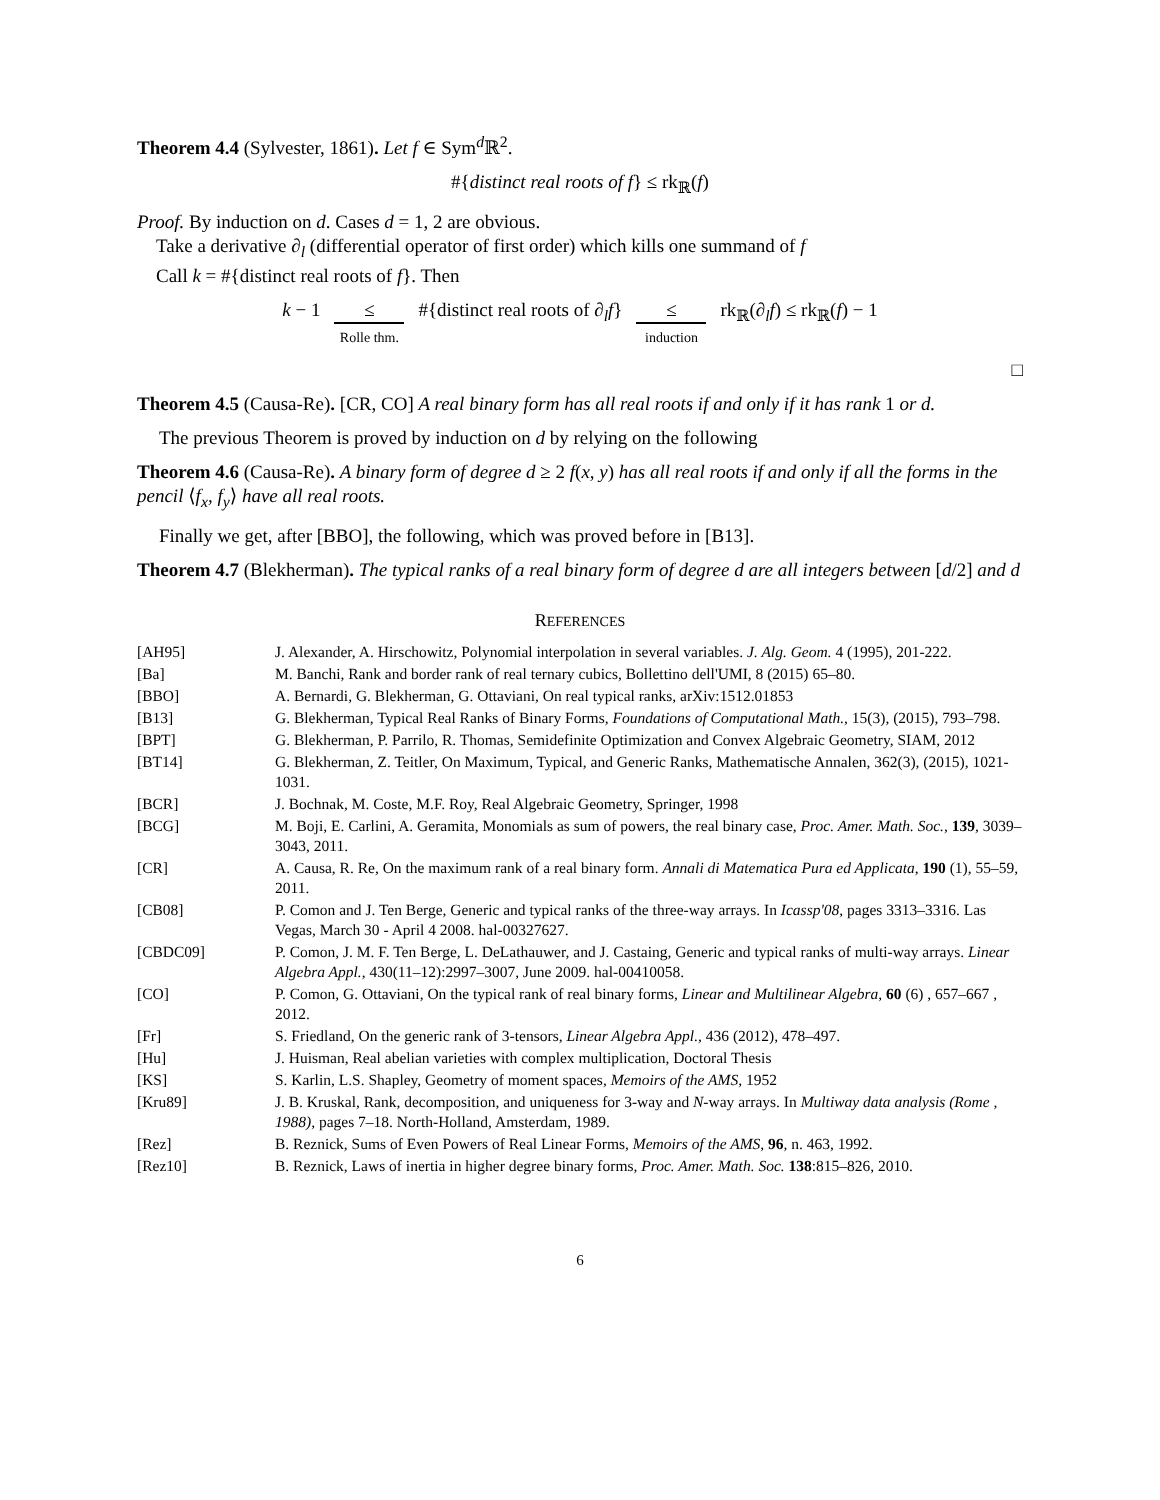Theorem 4.4 (Sylvester, 1861). Let f ∈ Sym<sup>d</sup>ℝ<sup>2</sup>.
#{distinct real roots of f} ≤ rk<sub>ℝ</sub>(f)
Proof. By induction on d. Cases d = 1, 2 are obvious.
Take a derivative ∂<sub>l</sub> (differential operator of first order) which kills one summand of f
Call k = #{distinct real roots of f}. Then
k − 1 ≤ Rolle thm. #{distinct real roots of ∂<sub>l</sub>f} ≤ induction rk<sub>ℝ</sub>(∂<sub>l</sub>f) ≤ rk<sub>ℝ</sub>(f) − 1
□
Theorem 4.5 (Causa-Re). [CR, CO] A real binary form has all real roots if and only if it has rank 1 or d.
The previous Theorem is proved by induction on d by relying on the following
Theorem 4.6 (Causa-Re). A binary form of degree d ≥ 2 f(x, y) has all real roots if and only if all the forms in the pencil ⟨f<sub>x</sub>, f<sub>y</sub>⟩ have all real roots.
Finally we get, after [BBO], the following, which was proved before in [B13].
Theorem 4.7 (Blekherman). The typical ranks of a real binary form of degree d are all integers between [d/2] and d
REFERENCES
| [AH95] | J. Alexander, A. Hirschowitz, Polynomial interpolation in several variables. J. Alg. Geom. 4 (1995), 201-222. |
| [Ba] | M. Banchi, Rank and border rank of real ternary cubics, Bollettino dell'UMI, 8 (2015) 65–80. |
| [BBO] | A. Bernardi, G. Blekherman, G. Ottaviani, On real typical ranks, arXiv:1512.01853 |
| [B13] | G. Blekherman, Typical Real Ranks of Binary Forms, Foundations of Computational Math. , 15(3), (2015), 793–798. |
| [BPT] | G. Blekherman, P. Parrilo, R. Thomas, Semidefinite Optimization and Convex Algebraic Geometry, SIAM, 2012 |
| [BT14] | G. Blekherman, Z. Teitler, On Maximum, Typical, and Generic Ranks, Mathematische Annalen, 362(3), (2015), 1021-1031. |
| [BCR] | J. Bochnak, M. Coste, M.F. Roy, Real Algebraic Geometry, Springer, 1998 |
| [BCG] | M. Boji, E. Carlini, A. Geramita, Monomials as sum of powers, the real binary case, Proc. Amer. Math. Soc. , 139 , 3039–3043, 2011. |
| [CR] | A. Causa, R. Re, On the maximum rank of a real binary form. Annali di Matematica Pura ed Applicata , 190 (1), 55–59, 2011. |
| [CB08] | P. Comon and J. Ten Berge, Generic and typical ranks of the three-way arrays. In Icassp'08 , pages 3313–3316. Las Vegas, March 30 - April 4 2008. hal-00327627. |
| [CBDC09] | P. Comon, J. M. F. Ten Berge, L. DeLathauwer, and J. Castaing, Generic and typical ranks of multi-way arrays. Linear Algebra Appl. , 430(11–12):2997–3007, June 2009. hal-00410058. |
| [CO] | P. Comon, G. Ottaviani, On the typical rank of real binary forms, Linear and Multilinear Algebra , 60 (6) , 657–667 , 2012. |
| [Fr] | S. Friedland, On the generic rank of 3-tensors, Linear Algebra Appl. , 436 (2012), 478–497. |
| [Hu] | J. Huisman, Real abelian varieties with complex multiplication, Doctoral Thesis |
| [KS] | S. Karlin, L.S. Shapley, Geometry of moment spaces, Memoirs of the AMS , 1952 |
| [Kru89] | J. B. Kruskal, Rank, decomposition, and uniqueness for 3-way and N -way arrays. In Multiway data analysis (Rome , 1988) , pages 7–18. North-Holland, Amsterdam, 1989. |
| [Rez] | B. Reznick, Sums of Even Powers of Real Linear Forms, Memoirs of the AMS , 96 , n. 463, 1992. |
| [Rez10] | B. Reznick, Laws of inertia in higher degree binary forms, Proc. Amer. Math. Soc. 138 :815–826, 2010. |
6